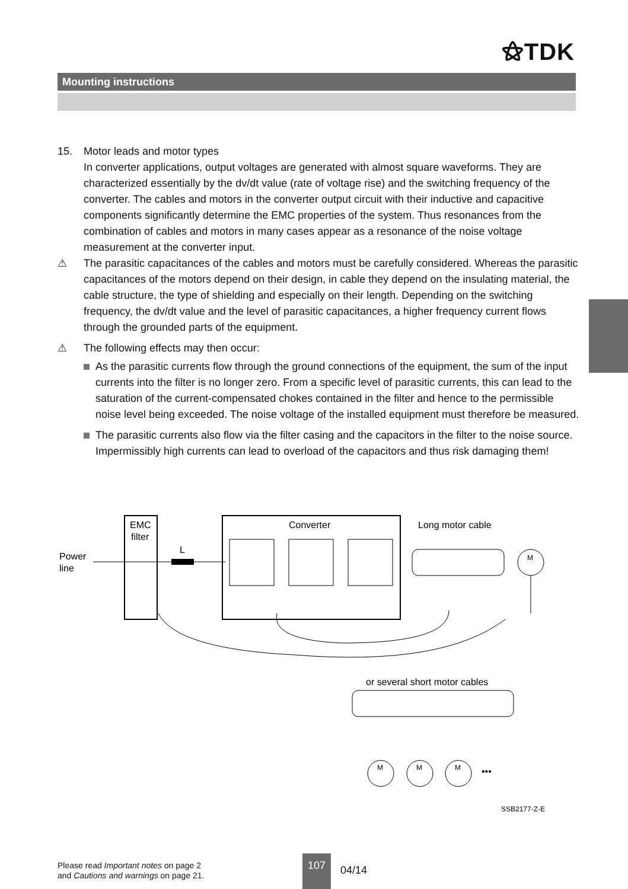⚝TDK
Mounting instructions
15. Motor leads and motor types
In converter applications, output voltages are generated with almost square waveforms. They are characterized essentially by the dv/dt value (rate of voltage rise) and the switching frequency of the converter. The cables and motors in the converter output circuit with their inductive and capacitive components significantly determine the EMC properties of the system. Thus resonances from the combination of cables and motors in many cases appear as a resonance of the noise voltage measurement at the converter input.
⚠ The parasitic capacitances of the cables and motors must be carefully considered. Whereas the parasitic capacitances of the motors depend on their design, in cable they depend on the insulating material, the cable structure, the type of shielding and especially on their length. Depending on the switching frequency, the dv/dt value and the level of parasitic capacitances, a higher frequency current flows through the grounded parts of the equipment.
⚠ The following effects may then occur:
As the parasitic currents flow through the ground connections of the equipment, the sum of the input currents into the filter is no longer zero. From a specific level of parasitic currents, this can lead to the saturation of the current-compensated chokes contained in the filter and hence to the permissible noise level being exceeded. The noise voltage of the installed equipment must therefore be measured.
The parasitic currents also flow via the filter casing and the capacitors in the filter to the noise source. Impermissibly high currents can lead to overload of the capacitors and thus risk damaging them!
EMC
filter
Power
line
L
Converter
Long motor cable
M
or several short motor cables
M
M
M
•••
SSB2177-Z-E
Please read Important notes on page 2
and Cautions and warnings on page 21.
107
04/14